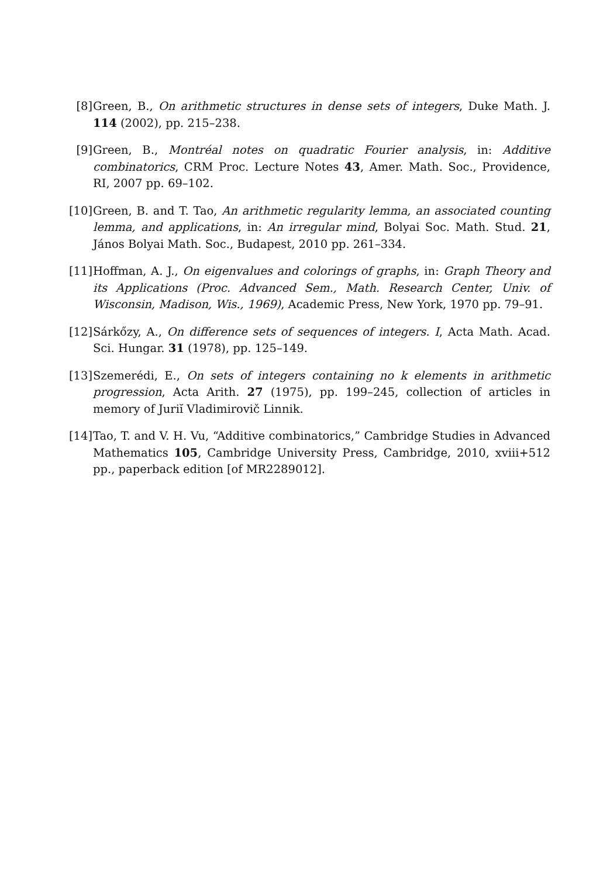[8] Green, B., On arithmetic structures in dense sets of integers, Duke Math. J. 114 (2002), pp. 215–238.
[9] Green, B., Montréal notes on quadratic Fourier analysis, in: Additive combinatorics, CRM Proc. Lecture Notes 43, Amer. Math. Soc., Providence, RI, 2007 pp. 69–102.
[10]
Green, B. and T. Tao, An arithmetic regularity lemma, an associated counting lemma, and applications, in: An irregular mind, Bolyai Soc. Math. Stud. 21, János Bolyai Math. Soc., Budapest, 2010 pp. 261–334.
[11]
Hoffman, A. J., On eigenvalues and colorings of graphs, in: Graph Theory and its Applications (Proc. Advanced Sem., Math. Research Center, Univ. of Wisconsin, Madison, Wis., 1969), Academic Press, New York, 1970 pp. 79–91.
[12]
Sárkőzy, A., On difference sets of sequences of integers. I, Acta Math. Acad. Sci. Hungar. 31 (1978), pp. 125–149.
[13]
Szemerédi, E., On sets of integers containing no k elements in arithmetic progression, Acta Arith. 27 (1975), pp. 199–245, collection of articles in memory of Juriĭ Vladimirovič Linnik.
[14]
Tao, T. and V. H. Vu, “Additive combinatorics,” Cambridge Studies in Advanced Mathematics 105, Cambridge University Press, Cambridge, 2010, xviii+512 pp., paperback edition [of MR2289012].